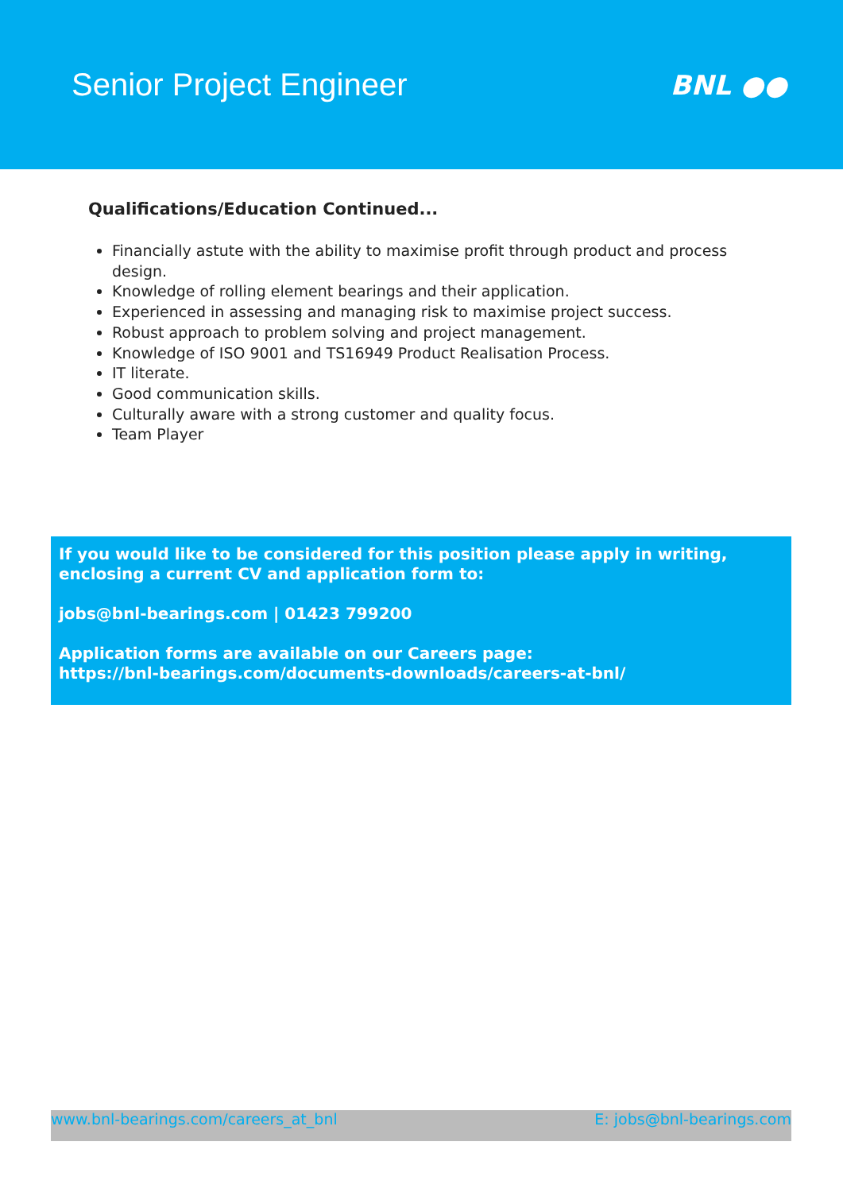Senior Project Engineer
BNL ●●
Qualifications/Education Continued...
Financially astute with the ability to maximise profit through product and process design.
Knowledge of rolling element bearings and their application.
Experienced in assessing and managing risk to maximise project success.
Robust approach to problem solving and project management.
Knowledge of ISO 9001 and TS16949 Product Realisation Process.
IT literate.
Good communication skills.
Culturally aware with a strong customer and quality focus.
Team Player
If you would like to be considered for this position please apply in writing, enclosing a current CV and application form to:
jobs@bnl-bearings.com | 01423 799200
Application forms are available on our Careers page:
https://bnl-bearings.com/documents-downloads/careers-at-bnl/
www.bnl-bearings.com/careers_at_bnl E: jobs@bnl-bearings.com